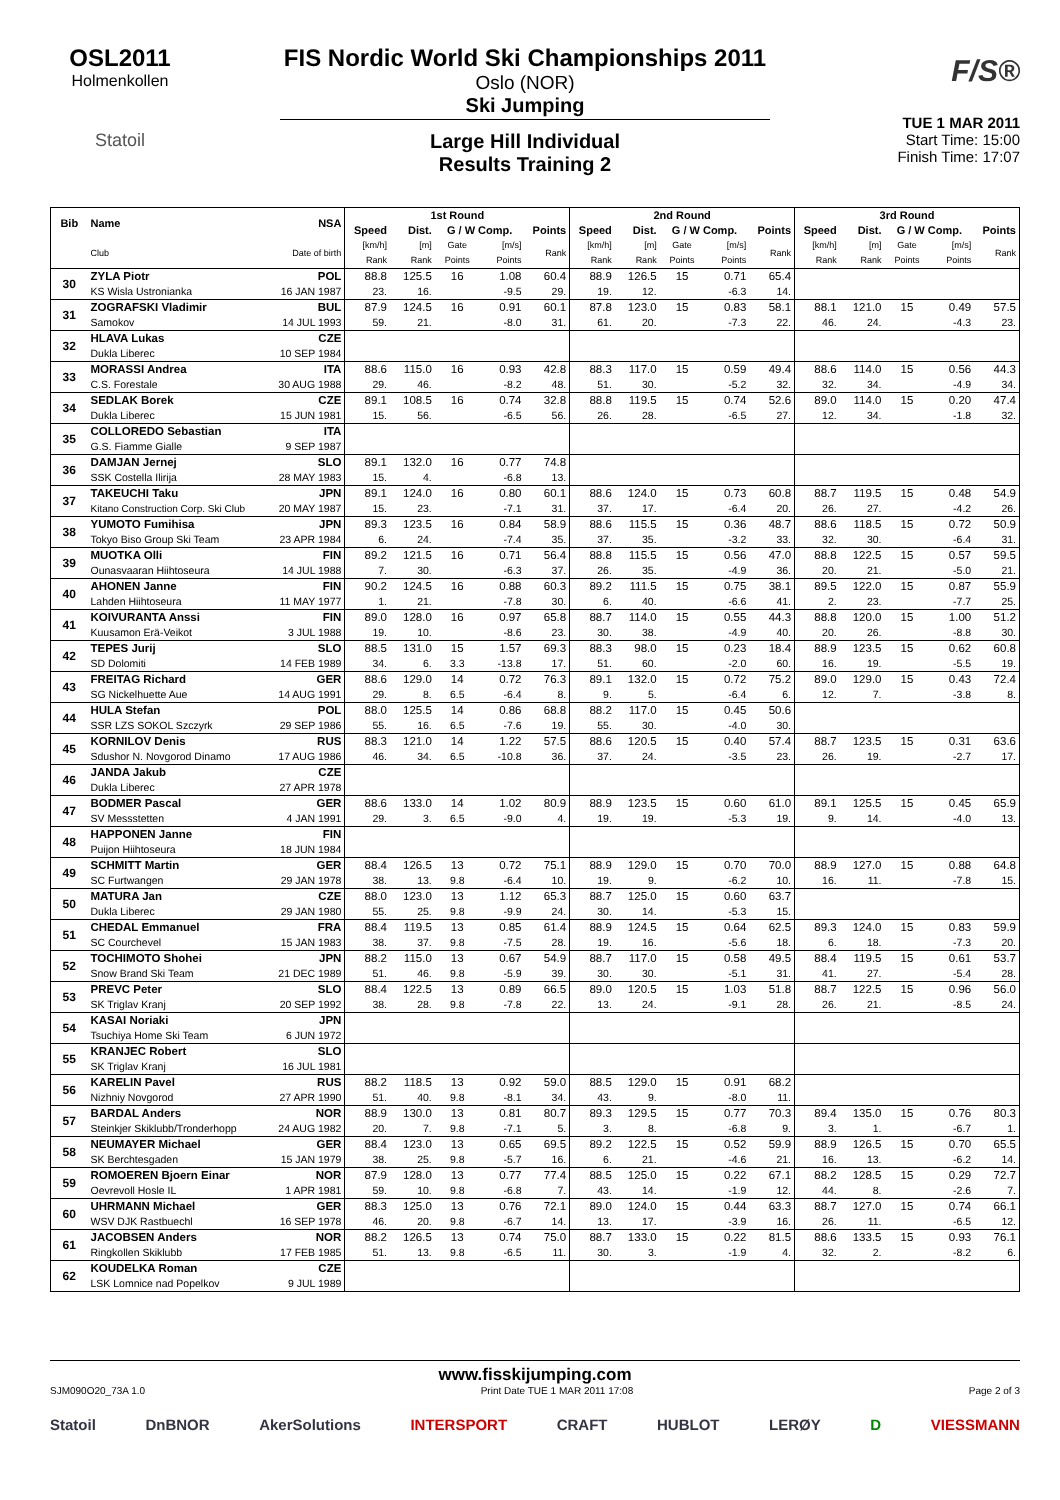OSL2011
Holmenkollen
Statoil
FIS Nordic World Ski Championships 2011
Oslo (NOR)
Ski Jumping
Large Hill Individual
Results Training 2
F/S®
TUE 1 MAR 2011
Start Time: 15:00
Finish Time: 17:07
| Bib | Name | NSA | 1st Round | | | | | 2nd Round | | | | | 3rd Round | | | | |
| --- | --- | --- | --- | --- | --- | --- | --- | --- | --- | --- | --- | --- | --- | --- | --- | --- | --- |
| | | | Speed | Dist. | G / W Comp. | | Points | Speed | Dist. | G / W Comp. | | Points | Speed | Dist. | G / W Comp. | | Points |
| | Club | Date of birth | [km/h] Rank | [m] Rank | Gate Points | [m/s] Points | Rank | [km/h] Rank | [m] Rank | Gate Points | [m/s] Points | Rank | [km/h] Rank | [m] Rank | Gate Points | [m/s] Points | Rank |
| 30 | ZYLA Piotr | POL | 88.8 | 125.5 | 16 | 1.08 | 60.4 | 88.9 | 126.5 | 15 | 0.71 | 65.4 | | | | | |
| | KS Wisla Ustronianka | 16 JAN 1987 | 23. | 16. | | -9.5 | 29. | 19. | 12. | | -6.3 | 14. | | | | | |
| 31 | ZOGRAFSKI Vladimir | BUL | 87.9 | 124.5 | 16 | 0.91 | 60.1 | 87.8 | 123.0 | 15 | 0.83 | 58.1 | 88.1 | 121.0 | 15 | 0.49 | 57.5 |
| | Samokov | 14 JUL 1993 | 59. | 21. | | -8.0 | 31. | 61. | 20. | | -7.3 | 22. | 46. | 24. | | -4.3 | 23. |
| 32 | HLAVA Lukas | CZE | | | | | | | | | | | | | | | |
| | Dukla Liberec | 10 SEP 1984 | | | | | | | | | | | | | | | |
| 33 | MORASSI Andrea | ITA | 88.6 | 115.0 | 16 | 0.93 | 42.8 | 88.3 | 117.0 | 15 | 0.59 | 49.4 | 88.6 | 114.0 | 15 | 0.56 | 44.3 |
| | C.S. Forestale | 30 AUG 1988 | 29. | 46. | | -8.2 | 48. | 51. | 30. | | -5.2 | 32. | 32. | 34. | | -4.9 | 34. |
| 34 | SEDLAK Borek | CZE | 89.1 | 108.5 | 16 | 0.74 | 32.8 | 88.8 | 119.5 | 15 | 0.74 | 52.6 | 89.0 | 114.0 | 15 | 0.20 | 47.4 |
| | Dukla Liberec | 15 JUN 1981 | 15. | 56. | | -6.5 | 56. | 26. | 28. | | -6.5 | 27. | 12. | 34. | | -1.8 | 32. |
| 35 | COLLOREDO Sebastian | ITA | | | | | | | | | | | | | | | |
| | G.S. Fiamme Gialle | 9 SEP 1987 | | | | | | | | | | | | | | | |
| 36 | DAMJAN Jernej | SLO | 89.1 | 132.0 | 16 | 0.77 | 74.8 | | | | | | | | | | |
| | SSK Costella Ilirija | 28 MAY 1983 | 15. | 4. | | -6.8 | 13. | | | | | | | | | | |
| 37 | TAKEUCHI Taku | JPN | 89.1 | 124.0 | 16 | 0.80 | 60.1 | 88.6 | 124.0 | 15 | 0.73 | 60.8 | 88.7 | 119.5 | 15 | 0.48 | 54.9 |
| | Kitano Construction Corp. Ski Club | 20 MAY 1987 | 15. | 23. | | -7.1 | 31. | 37. | 17. | | -6.4 | 20. | 26. | 27. | | -4.2 | 26. |
| 38 | YUMOTO Fumihisa | JPN | 89.3 | 123.5 | 16 | 0.84 | 58.9 | 88.6 | 115.5 | 15 | 0.36 | 48.7 | 88.6 | 118.5 | 15 | 0.72 | 50.9 |
| | Tokyo Biso Group Ski Team | 23 APR 1984 | 6. | 24. | | -7.4 | 35. | 37. | 35. | | -3.2 | 33. | 32. | 30. | | -6.4 | 31. |
| 39 | MUOTKA Olli | FIN | 89.2 | 121.5 | 16 | 0.71 | 56.4 | 88.8 | 115.5 | 15 | 0.56 | 47.0 | 88.8 | 122.5 | 15 | 0.57 | 59.5 |
| | Ounasvaaran Hiihtoseura | 14 JUL 1988 | 7. | 30. | | -6.3 | 37. | 26. | 35. | | -4.9 | 36. | 20. | 21. | | -5.0 | 21. |
| 40 | AHONEN Janne | FIN | 90.2 | 124.5 | 16 | 0.88 | 60.3 | 89.2 | 111.5 | 15 | 0.75 | 38.1 | 89.5 | 122.0 | 15 | 0.87 | 55.9 |
| | Lahden Hiihtoseura | 11 MAY 1977 | 1. | 21. | | -7.8 | 30. | 6. | 40. | | -6.6 | 41. | 2. | 23. | | -7.7 | 25. |
| 41 | KOIVURANTA Anssi | FIN | 89.0 | 128.0 | 16 | 0.97 | 65.8 | 88.7 | 114.0 | 15 | 0.55 | 44.3 | 88.8 | 120.0 | 15 | 1.00 | 51.2 |
| | Kuusamon Erä-Veikot | 3 JUL 1988 | 19. | 10. | | -8.6 | 23. | 30. | 38. | | -4.9 | 40. | 20. | 26. | | -8.8 | 30. |
| 42 | TEPES Jurij | SLO | 88.5 | 131.0 | 15 | 1.57 | 69.3 | 88.3 | 98.0 | 15 | 0.23 | 18.4 | 88.9 | 123.5 | 15 | 0.62 | 60.8 |
| | SD Dolomiti | 14 FEB 1989 | 34. | 6. | 3.3 | -13.8 | 17. | 51. | 60. | | -2.0 | 60. | 16. | 19. | | -5.5 | 19. |
| 43 | FREITAG Richard | GER | 88.6 | 129.0 | 14 | 0.72 | 76.3 | 89.1 | 132.0 | 15 | 0.72 | 75.2 | 89.0 | 129.0 | 15 | 0.43 | 72.4 |
| | SG Nickelhuette Aue | 14 AUG 1991 | 29. | 8. | 6.5 | -6.4 | 8. | 9. | 5. | | -6.4 | 6. | 12. | 7. | | -3.8 | 8. |
| 44 | HULA Stefan | POL | 88.0 | 125.5 | 14 | 0.86 | 68.8 | 88.2 | 117.0 | 15 | 0.45 | 50.6 | | | | | |
| | SSR LZS SOKOL Szczyrk | 29 SEP 1986 | 55. | 16. | 6.5 | -7.6 | 19. | 55. | 30. | | -4.0 | 30. | | | | | |
| 45 | KORNILOV Denis | RUS | 88.3 | 121.0 | 14 | 1.22 | 57.5 | 88.6 | 120.5 | 15 | 0.40 | 57.4 | 88.7 | 123.5 | 15 | 0.31 | 63.6 |
| | Sdushor N. Novgorod Dinamo | 17 AUG 1986 | 46. | 34. | 6.5 | -10.8 | 36. | 37. | 24. | | -3.5 | 23. | 26. | 19. | | -2.7 | 17. |
| 46 | JANDA Jakub | CZE | | | | | | | | | | | | | | | |
| | Dukla Liberec | 27 APR 1978 | | | | | | | | | | | | | | | |
| 47 | BODMER Pascal | GER | 88.6 | 133.0 | 14 | 1.02 | 80.9 | 88.9 | 123.5 | 15 | 0.60 | 61.0 | 89.1 | 125.5 | 15 | 0.45 | 65.9 |
| | SV Messstetten | 4 JAN 1991 | 29. | 3. | 6.5 | -9.0 | 4. | 19. | 19. | | -5.3 | 19. | 9. | 14. | | -4.0 | 13. |
| 48 | HAPPONEN Janne | FIN | | | | | | | | | | | | | | | |
| | Puijon Hiihtoseura | 18 JUN 1984 | | | | | | | | | | | | | | | |
| 49 | SCHMITT Martin | GER | 88.4 | 126.5 | 13 | 0.72 | 75.1 | 88.9 | 129.0 | 15 | 0.70 | 70.0 | 88.9 | 127.0 | 15 | 0.88 | 64.8 |
| | SC Furtwangen | 29 JAN 1978 | 38. | 13. | 9.8 | -6.4 | 10. | 19. | 9. | | -6.2 | 10. | 16. | 11. | | -7.8 | 15. |
| 50 | MATURA Jan | CZE | 88.0 | 123.0 | 13 | 1.12 | 65.3 | 88.7 | 125.0 | 15 | 0.60 | 63.7 | | | | | |
| | Dukla Liberec | 29 JAN 1980 | 55. | 25. | 9.8 | -9.9 | 24. | 30. | 14. | | -5.3 | 15. | | | | | |
| 51 | CHEDAL Emmanuel | FRA | 88.4 | 119.5 | 13 | 0.85 | 61.4 | 88.9 | 124.5 | 15 | 0.64 | 62.5 | 89.3 | 124.0 | 15 | 0.83 | 59.9 |
| | SC Courchevel | 15 JAN 1983 | 38. | 37. | 9.8 | -7.5 | 28. | 19. | 16. | | -5.6 | 18. | 6. | 18. | | -7.3 | 20. |
| 52 | TOCHIMOTO Shohei | JPN | 88.2 | 115.0 | 13 | 0.67 | 54.9 | 88.7 | 117.0 | 15 | 0.58 | 49.5 | 88.4 | 119.5 | 15 | 0.61 | 53.7 |
| | Snow Brand Ski Team | 21 DEC 1989 | 51. | 46. | 9.8 | -5.9 | 39. | 30. | 30. | | -5.1 | 31. | 41. | 27. | | -5.4 | 28. |
| 53 | PREVC Peter | SLO | 88.4 | 122.5 | 13 | 0.89 | 66.5 | 89.0 | 120.5 | 15 | 1.03 | 51.8 | 88.7 | 122.5 | 15 | 0.96 | 56.0 |
| | SK Triglav Kranj | 20 SEP 1992 | 38. | 28. | 9.8 | -7.8 | 22. | 13. | 24. | | -9.1 | 28. | 26. | 21. | | -8.5 | 24. |
| 54 | KASAI Noriaki | JPN | | | | | | | | | | | | | | | |
| | Tsuchiya Home Ski Team | 6 JUN 1972 | | | | | | | | | | | | | | | |
| 55 | KRANJEC Robert | SLO | | | | | | | | | | | | | | | |
| | SK Triglav Kranj | 16 JUL 1981 | | | | | | | | | | | | | | | |
| 56 | KARELIN Pavel | RUS | 88.2 | 118.5 | 13 | 0.92 | 59.0 | 88.5 | 129.0 | 15 | 0.91 | 68.2 | | | | | |
| | Nizhniy Novgorod | 27 APR 1990 | 51. | 40. | 9.8 | -8.1 | 34. | 43. | 9. | | -8.0 | 11. | | | | | |
| 57 | BARDAL Anders | NOR | 88.9 | 130.0 | 13 | 0.81 | 80.7 | 89.3 | 129.5 | 15 | 0.77 | 70.3 | 89.4 | 135.0 | 15 | 0.76 | 80.3 |
| | Steinkjer Skiklubb/Tronderhopp | 24 AUG 1982 | 20. | 7. | 9.8 | -7.1 | 5. | 3. | 8. | | -6.8 | 9. | 3. | 1. | | -6.7 | 1. |
| 58 | NEUMAYER Michael | GER | 88.4 | 123.0 | 13 | 0.65 | 69.5 | 89.2 | 122.5 | 15 | 0.52 | 59.9 | 88.9 | 126.5 | 15 | 0.70 | 65.5 |
| | SK Berchtesgaden | 15 JAN 1979 | 38. | 25. | 9.8 | -5.7 | 16. | 6. | 21. | | -4.6 | 21. | 16. | 13. | | -6.2 | 14. |
| 59 | ROMOEREN Bjoern Einar | NOR | 87.9 | 128.0 | 13 | 0.77 | 77.4 | 88.5 | 125.0 | 15 | 0.22 | 67.1 | 88.2 | 128.5 | 15 | 0.29 | 72.7 |
| | Oevrevoll Hosle IL | 1 APR 1981 | 59. | 10. | 9.8 | -6.8 | 7. | 43. | 14. | | -1.9 | 12. | 44. | 8. | | -2.6 | 7. |
| 60 | UHRMANN Michael | GER | 88.3 | 125.0 | 13 | 0.76 | 72.1 | 89.0 | 124.0 | 15 | 0.44 | 63.3 | 88.7 | 127.0 | 15 | 0.74 | 66.1 |
| | WSV DJK Rastbuechl | 16 SEP 1978 | 46. | 20. | 9.8 | -6.7 | 14. | 13. | 17. | | -3.9 | 16. | 26. | 11. | | -6.5 | 12. |
| 61 | JACOBSEN Anders | NOR | 88.2 | 126.5 | 13 | 0.74 | 75.0 | 88.7 | 133.0 | 15 | 0.22 | 81.5 | 88.6 | 133.5 | 15 | 0.93 | 76.1 |
| | Ringkollen Skiklubb | 17 FEB 1985 | 51. | 13. | 9.8 | -6.5 | 11. | 30. | 3. | | -1.9 | 4. | 32. | 2. | | -8.2 | 6. |
| 62 | KOUDELKA Roman | CZE | | | | | | | | | | | | | | | |
| | LSK Lomnice nad Popelkov | 9 JUL 1989 | | | | | | | | | | | | | | | |
www.fisskijumping.com
SJM090O20_73A 1.0 Print Date TUE 1 MAR 2011 17:08 Page 2 of 3
Statoil DnBNOR AkerSolutions INTERSPORT CRAFT HUBLOT LERØY D VIESSMANN